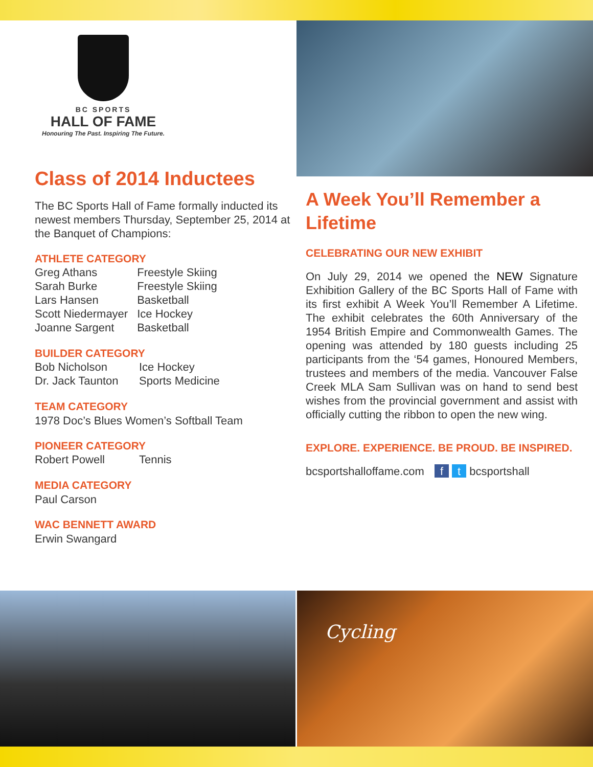BC SPORTS
HALL OF FAME
Honouring The Past. Inspiring The Future.
Class of 2014 Inductees
The BC Sports Hall of Fame formally inducted its newest members Thursday, September 25, 2014 at the Banquet of Champions:
ATHLETE CATEGORY
| Greg Athans | Freestyle Skiing |
| Sarah Burke | Freestyle Skiing |
| Lars Hansen | Basketball |
| Scott Niedermayer | Ice Hockey |
| Joanne Sargent | Basketball |
BUILDER CATEGORY
| Bob Nicholson | Ice Hockey |
| Dr. Jack Taunton | Sports Medicine |
TEAM CATEGORY
1978 Doc’s Blues Women’s Softball Team
PIONEER CATEGORY
| Robert Powell | Tennis |
MEDIA CATEGORY
Paul Carson
WAC BENNETT AWARD
Erwin Swangard
A Week You’ll Remember a Lifetime
CELEBRATING OUR NEW EXHIBIT
On July 29, 2014 we opened the NEW Signature Exhibition Gallery of the BC Sports Hall of Fame with its first exhibit A Week You’ll Remember A Lifetime. The exhibit celebrates the 60th Anniversary of the 1954 British Empire and Commonwealth Games. The opening was attended by 180 guests including 25 participants from the ‘54 games, Honoured Members, trustees and members of the media. Vancouver False Creek MLA Sam Sullivan was on hand to send best wishes from the provincial government and assist with officially cutting the ribbon to open the new wing.
EXPLORE. EXPERIENCE. BE PROUD. BE INSPIRED.
bcsportshalloffame.com f t bcsportshall
Cycling